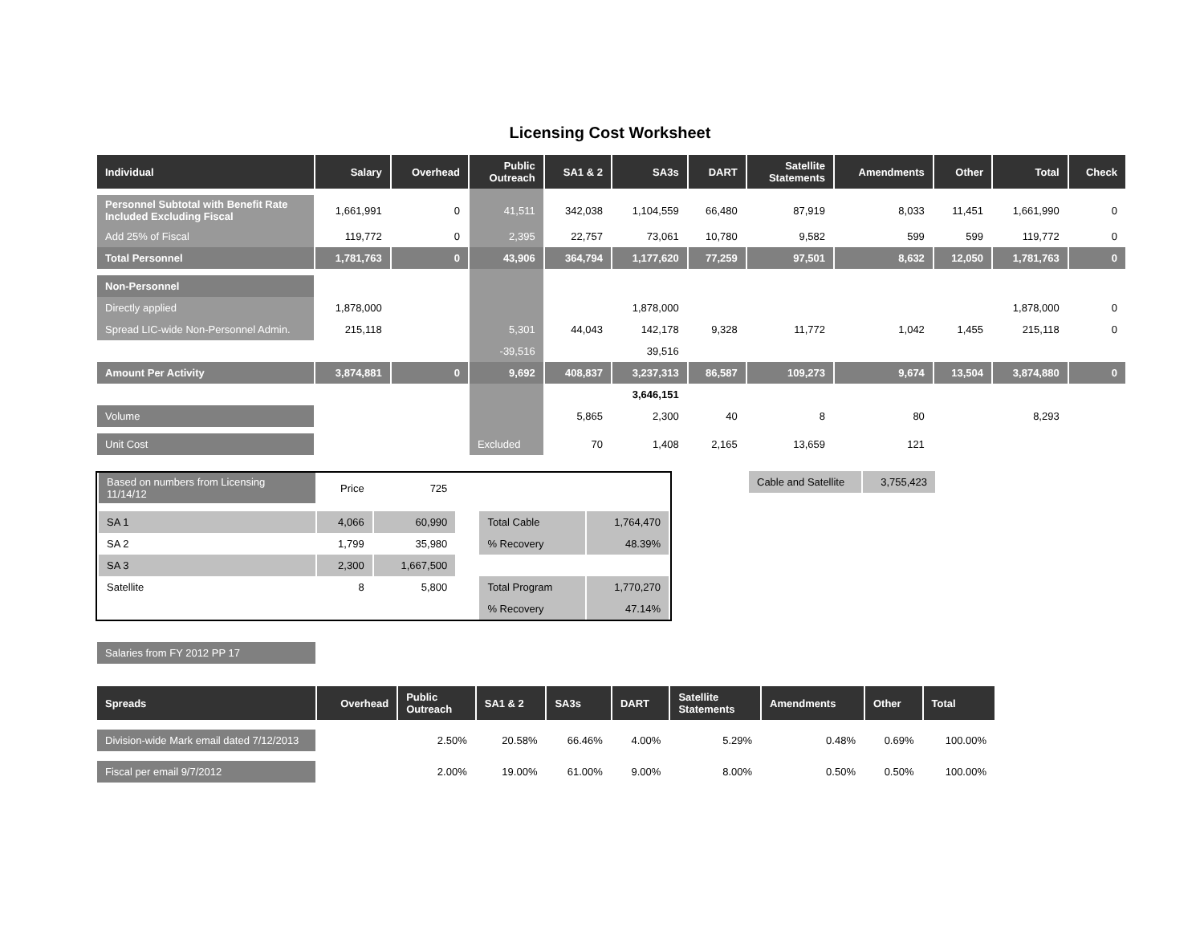Licensing Cost Worksheet
| Individual | Salary | Overhead | Public Outreach | SA1 & 2 | SA3s | DART | Satellite Statements | Amendments | Other | Total | Check |
| --- | --- | --- | --- | --- | --- | --- | --- | --- | --- | --- | --- |
| Personnel Subtotal with Benefit Rate Included Excluding Fiscal | 1,661,991 | 0 | 41,511 | 342,038 | 1,104,559 | 66,480 | 87,919 | 8,033 | 11,451 | 1,661,990 | 0 |
| Add 25% of Fiscal | 119,772 | 0 | 2,395 | 22,757 | 73,061 | 10,780 | 9,582 | 599 | 599 | 119,772 | 0 |
| Total Personnel | 1,781,763 | 0 | 43,906 | 364,794 | 1,177,620 | 77,259 | 97,501 | 8,632 | 12,050 | 1,781,763 | 0 |
| Non-Personnel | | | | | | | | | | | |
| Directly applied | 1,878,000 | | | | 1,878,000 | | | | | 1,878,000 | 0 |
| Spread LIC-wide Non-Personnel Admin. | 215,118 | | 5,301 | 44,043 | 142,178 | 9,328 | 11,772 | 1,042 | 1,455 | 215,118 | 0 |
| | | | -39,516 | | 39,516 | | | | | | |
| Amount Per Activity | 3,874,881 | 0 | 9,692 | 408,837 | 3,237,313 | 86,587 | 109,273 | 9,674 | 13,504 | 3,874,880 | 0 |
| | | | | | 3,646,151 | | | | | | |
| Volume | | | | 5,865 | 2,300 | 40 | 8 | 80 | | 8,293 | |
| Unit Cost | | | Excluded | 70 | 1,408 | 2,165 | 13,659 | 121 | | | |
| Based on numbers from Licensing 11/14/12 | Price | 725 | | | |
| SA 1 | 4,066 | 60,990 | | Total Cable | 1,764,470 |
| SA 2 | 1,799 | 35,980 | | % Recovery | 48.39% |
| SA 3 | 2,300 | 1,667,500 | | | |
| Satellite | 8 | 5,800 | | Total Program | 1,770,270 |
| | | | | % Recovery | 47.14% |
| Cable and Satellite | 3,755,423 |
| Salaries from FY 2012 PP 17 |
| Spreads | Overhead | Public Outreach | SA1 & 2 | SA3s | DART | Satellite Statements | Amendments | Other | Total |
| --- | --- | --- | --- | --- | --- | --- | --- | --- | --- |
| Division-wide Mark email dated 7/12/2013 | | 2.50% | 20.58% | 66.46% | 4.00% | 5.29% | 0.48% | 0.69% | 100.00% |
| Fiscal per email 9/7/2012 | | 2.00% | 19.00% | 61.00% | 9.00% | 8.00% | 0.50% | 0.50% | 100.00% |